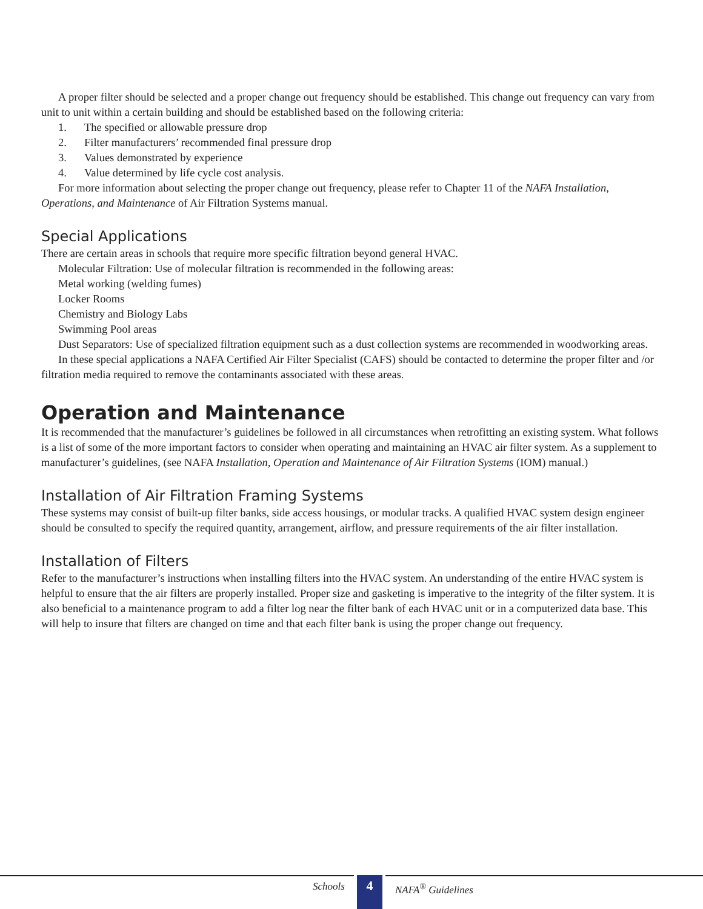A proper filter should be selected and a proper change out frequency should be established. This change out frequency can vary from unit to unit within a certain building and should be established based on the following criteria:
1. The specified or allowable pressure drop
2. Filter manufacturers’ recommended final pressure drop
3. Values demonstrated by experience
4. Value determined by life cycle cost analysis.
For more information about selecting the proper change out frequency, please refer to Chapter 11 of the NAFA Installation, Operations, and Maintenance of Air Filtration Systems manual.
Special Applications
There are certain areas in schools that require more specific filtration beyond general HVAC.
Molecular Filtration: Use of molecular filtration is recommended in the following areas:
Metal working (welding fumes)
Locker Rooms
Chemistry and Biology Labs
Swimming Pool areas
Dust Separators: Use of specialized filtration equipment such as a dust collection systems are recommended in woodworking areas.
In these special applications a NAFA Certified Air Filter Specialist (CAFS) should be contacted to determine the proper filter and /or filtration media required to remove the contaminants associated with these areas.
Operation and Maintenance
It is recommended that the manufacturer’s guidelines be followed in all circumstances when retrofitting an existing system. What follows is a list of some of the more important factors to consider when operating and maintaining an HVAC air filter system. As a supplement to manufacturer’s guidelines, (see NAFA Installation, Operation and Maintenance of Air Filtration Systems (IOM) manual.)
Installation of Air Filtration Framing Systems
These systems may consist of built-up filter banks, side access housings, or modular tracks. A qualified HVAC system design engineer should be consulted to specify the required quantity, arrangement, airflow, and pressure requirements of the air filter installation.
Installation of Filters
Refer to the manufacturer’s instructions when installing filters into the HVAC system. An understanding of the entire HVAC system is helpful to ensure that the air filters are properly installed. Proper size and gasketing is imperative to the integrity of the filter system. It is also beneficial to a maintenance program to add a filter log near the filter bank of each HVAC unit or in a computerized data base. This will help to insure that filters are changed on time and that each filter bank is using the proper change out frequency.
Schools 4 NAFA<sup>®</sup> Guidelines